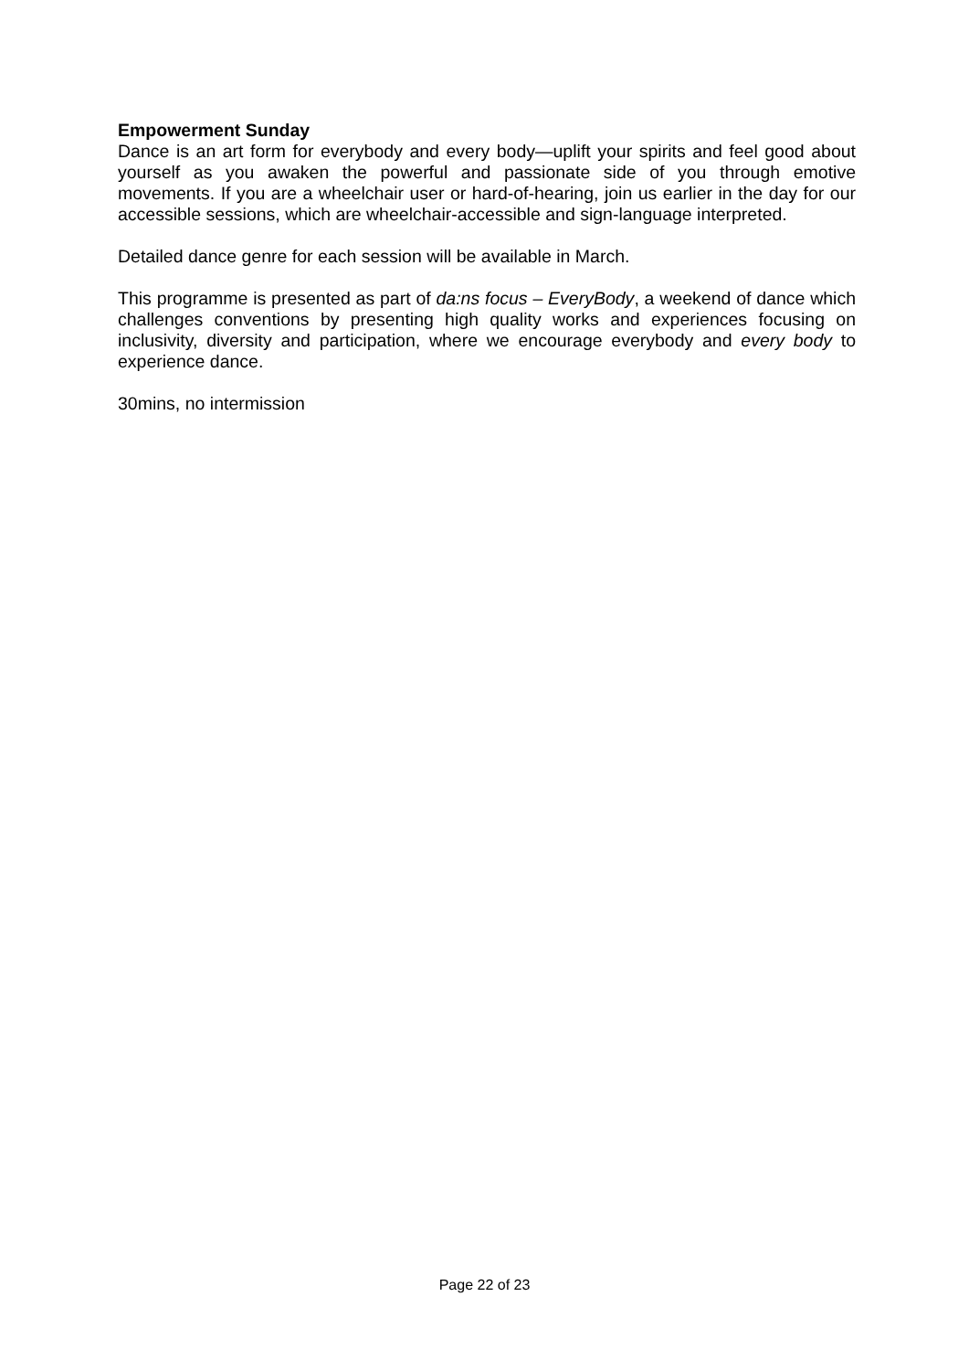Empowerment Sunday
Dance is an art form for everybody and every body—uplift your spirits and feel good about yourself as you awaken the powerful and passionate side of you through emotive movements. If you are a wheelchair user or hard-of-hearing, join us earlier in the day for our accessible sessions, which are wheelchair-accessible and sign-language interpreted.
Detailed dance genre for each session will be available in March.
This programme is presented as part of da:ns focus – EveryBody, a weekend of dance which challenges conventions by presenting high quality works and experiences focusing on inclusivity, diversity and participation, where we encourage everybody and every body to experience dance.
30mins, no intermission
Page 22 of 23